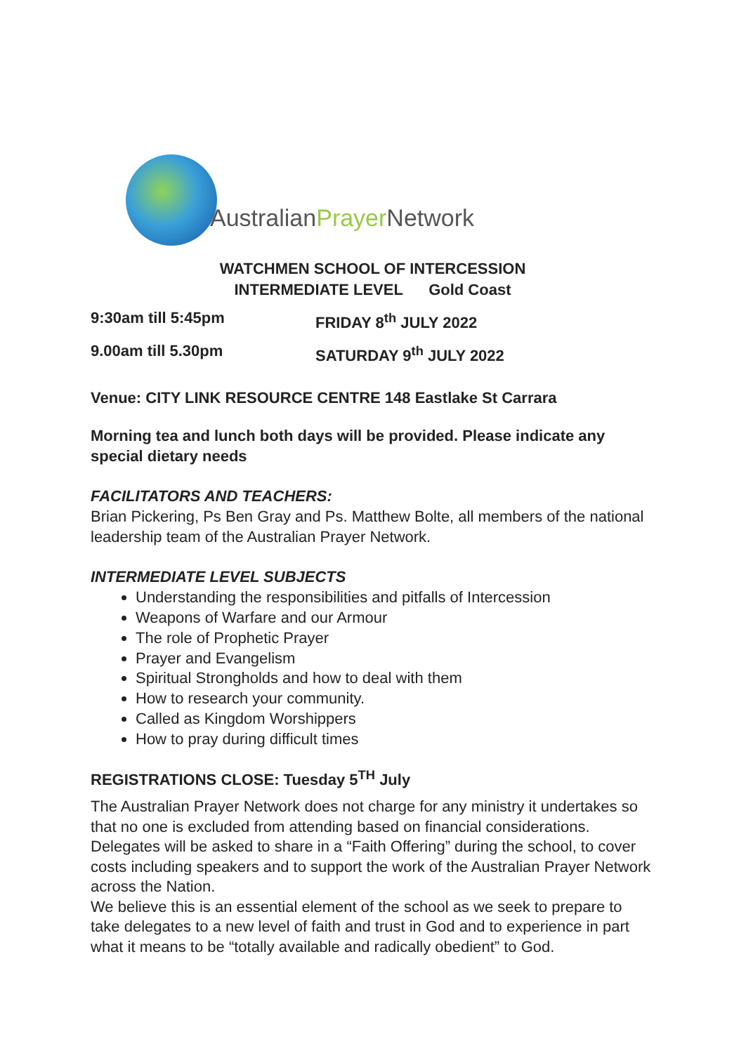AustralianPrayer Network
WATCHMEN SCHOOL OF INTERCESSION
INTERMEDIATE LEVEL Gold Coast
9:30am till 5:45pm FRIDAY 8<sup>th</sup> JULY 2022
9.00am till 5.30pm SATURDAY 9<sup>th</sup> JULY 2022
Venue: CITY LINK RESOURCE CENTRE 148 Eastlake St Carrara
Morning tea and lunch both days will be provided. Please indicate any special dietary needs
FACILITATORS AND TEACHERS:
Brian Pickering, Ps Ben Gray and Ps. Matthew Bolte, all members of the national leadership team of the Australian Prayer Network.
INTERMEDIATE LEVEL SUBJECTS
Understanding the responsibilities and pitfalls of Intercession
Weapons of Warfare and our Armour
The role of Prophetic Prayer
Prayer and Evangelism
Spiritual Strongholds and how to deal with them
How to research your community.
Called as Kingdom Worshippers
How to pray during difficult times
REGISTRATIONS CLOSE: Tuesday 5<sup>TH</sup> July
The Australian Prayer Network does not charge for any ministry it undertakes so that no one is excluded from attending based on financial considerations. Delegates will be asked to share in a “Faith Offering” during the school, to cover costs including speakers and to support the work of the Australian Prayer Network across the Nation.
We believe this is an essential element of the school as we seek to prepare to take delegates to a new level of faith and trust in God and to experience in part what it means to be “totally available and radically obedient” to God.